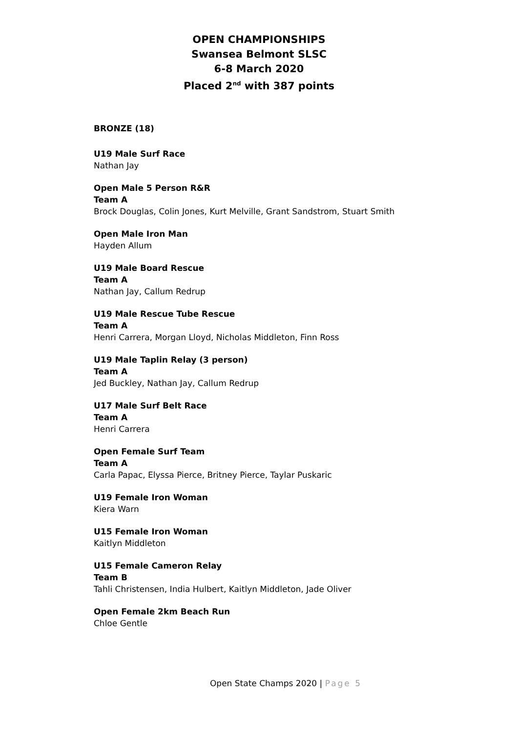OPEN CHAMPIONSHIPS
Swansea Belmont SLSC
6-8 March 2020
Placed 2<sup>nd</sup> with 387 points
BRONZE (18)
U19 Male Surf Race
Nathan Jay
Open Male 5 Person R&R
Team A
Brock Douglas, Colin Jones, Kurt Melville, Grant Sandstrom, Stuart Smith
Open Male Iron Man
Hayden Allum
U19 Male Board Rescue
Team A
Nathan Jay, Callum Redrup
U19 Male Rescue Tube Rescue
Team A
Henri Carrera, Morgan Lloyd, Nicholas Middleton, Finn Ross
U19 Male Taplin Relay (3 person)
Team A
Jed Buckley, Nathan Jay, Callum Redrup
U17 Male Surf Belt Race
Team A
Henri Carrera
Open Female Surf Team
Team A
Carla Papac, Elyssa Pierce, Britney Pierce, Taylar Puskaric
U19 Female Iron Woman
Kiera Warn
U15 Female Iron Woman
Kaitlyn Middleton
U15 Female Cameron Relay
Team B
Tahli Christensen, India Hulbert, Kaitlyn Middleton, Jade Oliver
Open Female 2km Beach Run
Chloe Gentle
Open State Champs 2020 | Page 5